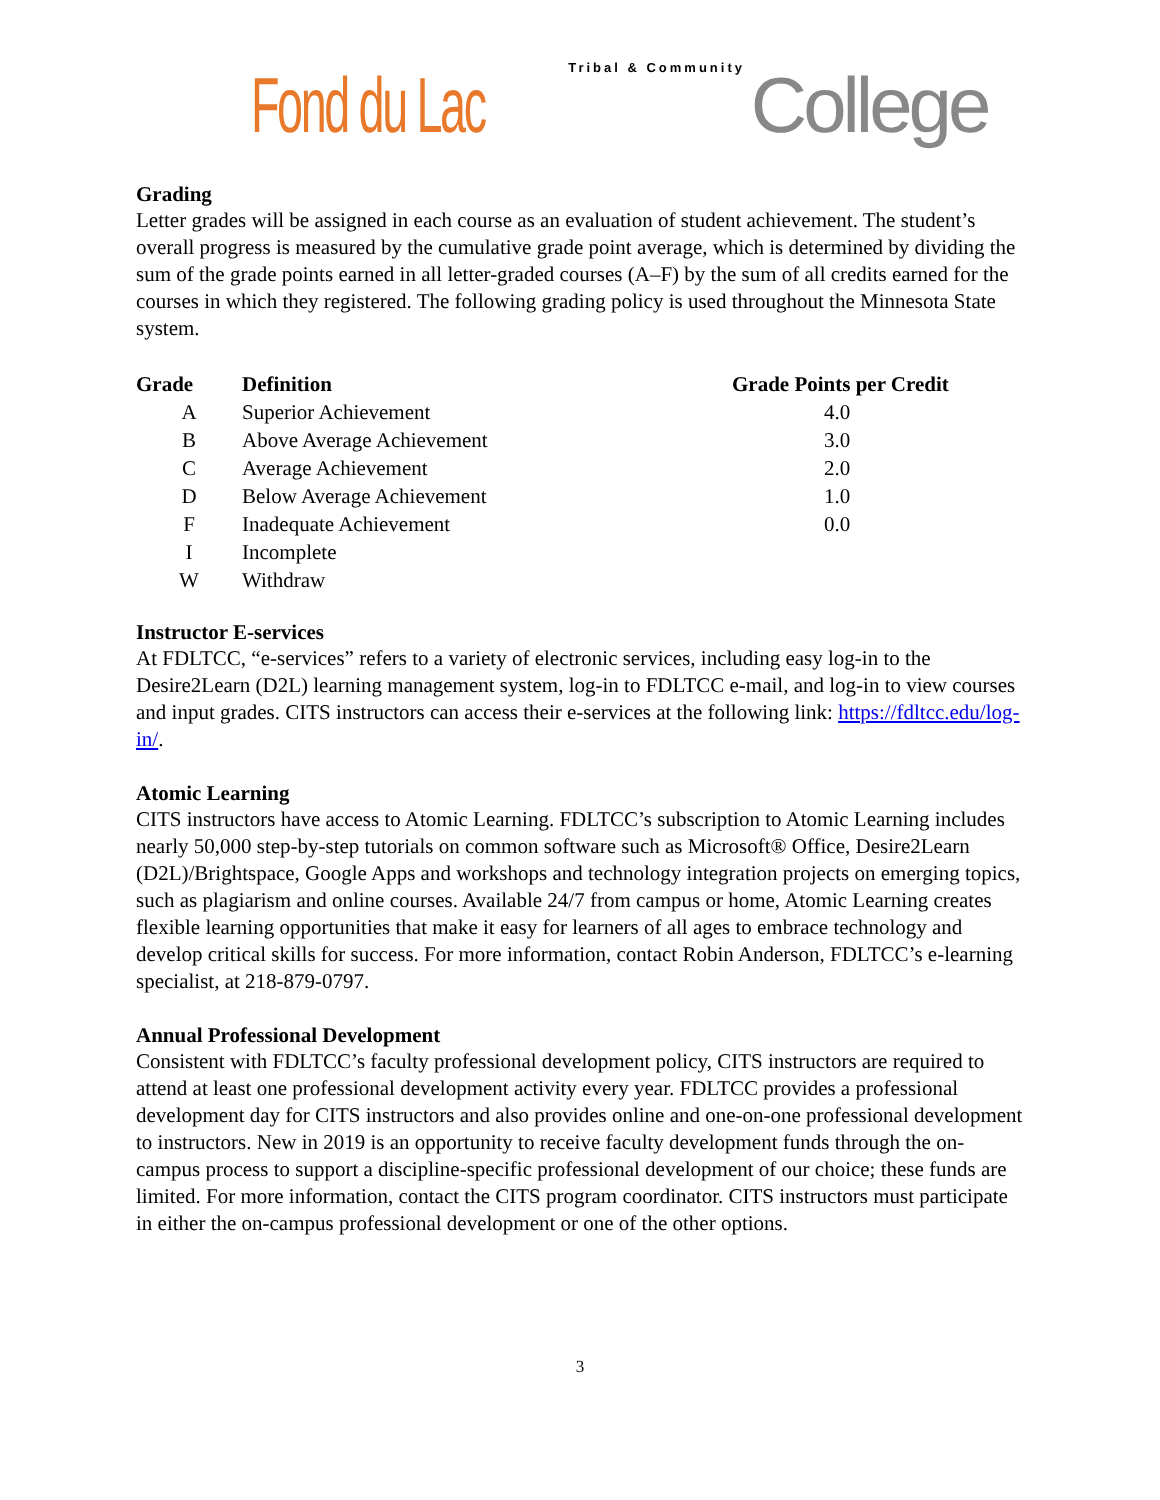Fond du Lac Tribal & Community College
Grading
Letter grades will be assigned in each course as an evaluation of student achievement. The student’s overall progress is measured by the cumulative grade point average, which is determined by dividing the sum of the grade points earned in all letter-graded courses (A–F) by the sum of all credits earned for the courses in which they registered. The following grading policy is used throughout the Minnesota State system.
| Grade | Definition | Grade Points per Credit |
| --- | --- | --- |
| A | Superior Achievement | 4.0 |
| B | Above Average Achievement | 3.0 |
| C | Average Achievement | 2.0 |
| D | Below Average Achievement | 1.0 |
| F | Inadequate Achievement | 0.0 |
| I | Incomplete | |
| W | Withdraw | |
Instructor E-services
At FDLTCC, “e-services” refers to a variety of electronic services, including easy log-in to the Desire2Learn (D2L) learning management system, log-in to FDLTCC e-mail, and log-in to view courses and input grades. CITS instructors can access their e-services at the following link: https://fdltcc.edu/log-in/.
Atomic Learning
CITS instructors have access to Atomic Learning. FDLTCC’s subscription to Atomic Learning includes nearly 50,000 step-by-step tutorials on common software such as Microsoft® Office, Desire2Learn (D2L)/Brightspace, Google Apps and workshops and technology integration projects on emerging topics, such as plagiarism and online courses. Available 24/7 from campus or home, Atomic Learning creates flexible learning opportunities that make it easy for learners of all ages to embrace technology and develop critical skills for success. For more information, contact Robin Anderson, FDLTCC’s e-learning specialist, at 218-879-0797.
Annual Professional Development
Consistent with FDLTCC’s faculty professional development policy, CITS instructors are required to attend at least one professional development activity every year. FDLTCC provides a professional development day for CITS instructors and also provides online and one-on-one professional development to instructors. New in 2019 is an opportunity to receive faculty development funds through the on-campus process to support a discipline-specific professional development of our choice; these funds are limited. For more information, contact the CITS program coordinator. CITS instructors must participate in either the on-campus professional development or one of the other options.
3